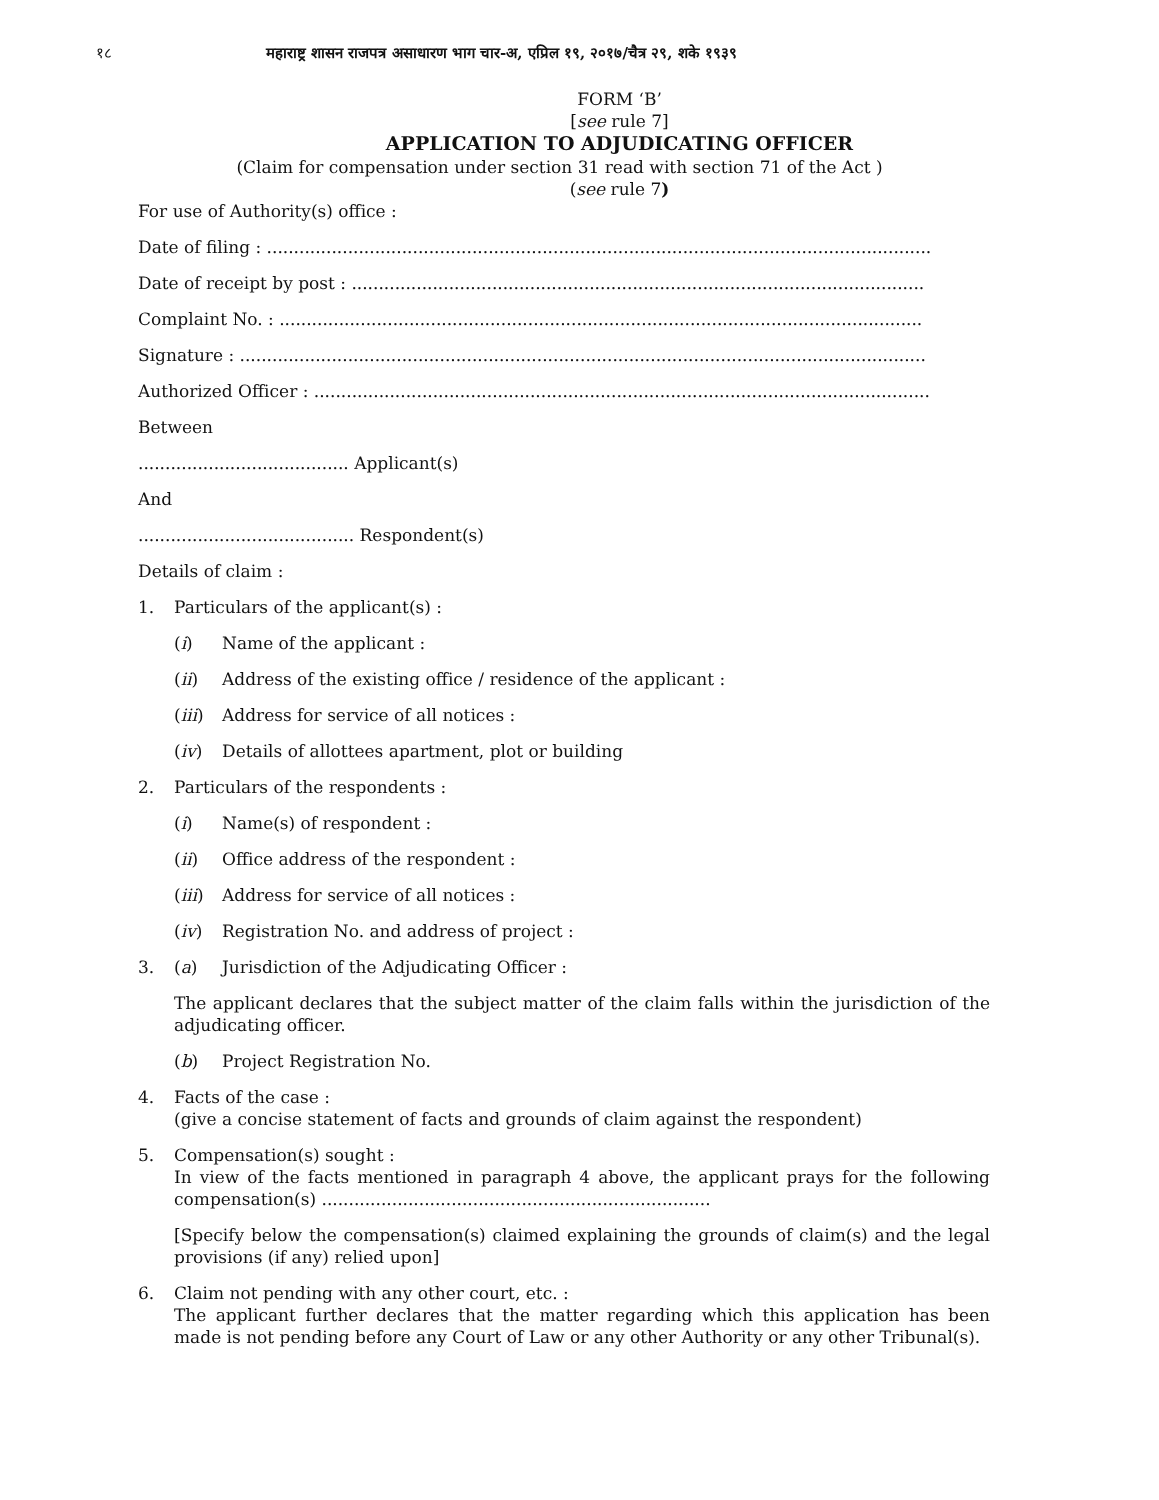१८ महाराष्ट्र शासन राजपत्र असाधारण भाग चार-अ, एप्रिल १९, २०१७/चैत्र २९, शके १९३९
FORM ‘B’
[see rule 7]
APPLICATION TO ADJUDICATING OFFICER
(Claim for compensation under section 31 read with section 71 of the Act )
(see rule 7)
For use of Authority(s) office :
Date of filing : ...........................................................................................................................
Date of receipt by post : ..........................................................................................................
Complaint No. : .......................................................................................................................
Signature : ...............................................................................................................................
Authorized Officer : ..................................................................................................................
Between
....................................... Applicant(s)
And
........................................ Respondent(s)
Details of claim :
1. Particulars of the applicant(s) :
(i) Name of the applicant :
(ii) Address of the existing office / residence of the applicant :
(iii) Address for service of all notices :
(iv) Details of allottees apartment, plot or building
2. Particulars of the respondents :
(i) Name(s) of respondent :
(ii) Office address of the respondent :
(iii) Address for service of all notices :
(iv) Registration No. and address of project :
3. (a) Jurisdiction of the Adjudicating Officer :
The applicant declares that the subject matter of the claim falls within the jurisdiction of the adjudicating officer.
(b) Project Registration No.
4. Facts of the case :
(give a concise statement of facts and grounds of claim against the respondent)
5. Compensation(s) sought :
In view of the facts mentioned in paragraph 4 above, the applicant prays for the following compensation(s) ........................................................................
[Specify below the compensation(s) claimed explaining the grounds of claim(s) and the legal provisions (if any) relied upon]
6. Claim not pending with any other court, etc. :
The applicant further declares that the matter regarding which this application has been made is not pending before any Court of Law or any other Authority or any other Tribunal(s).